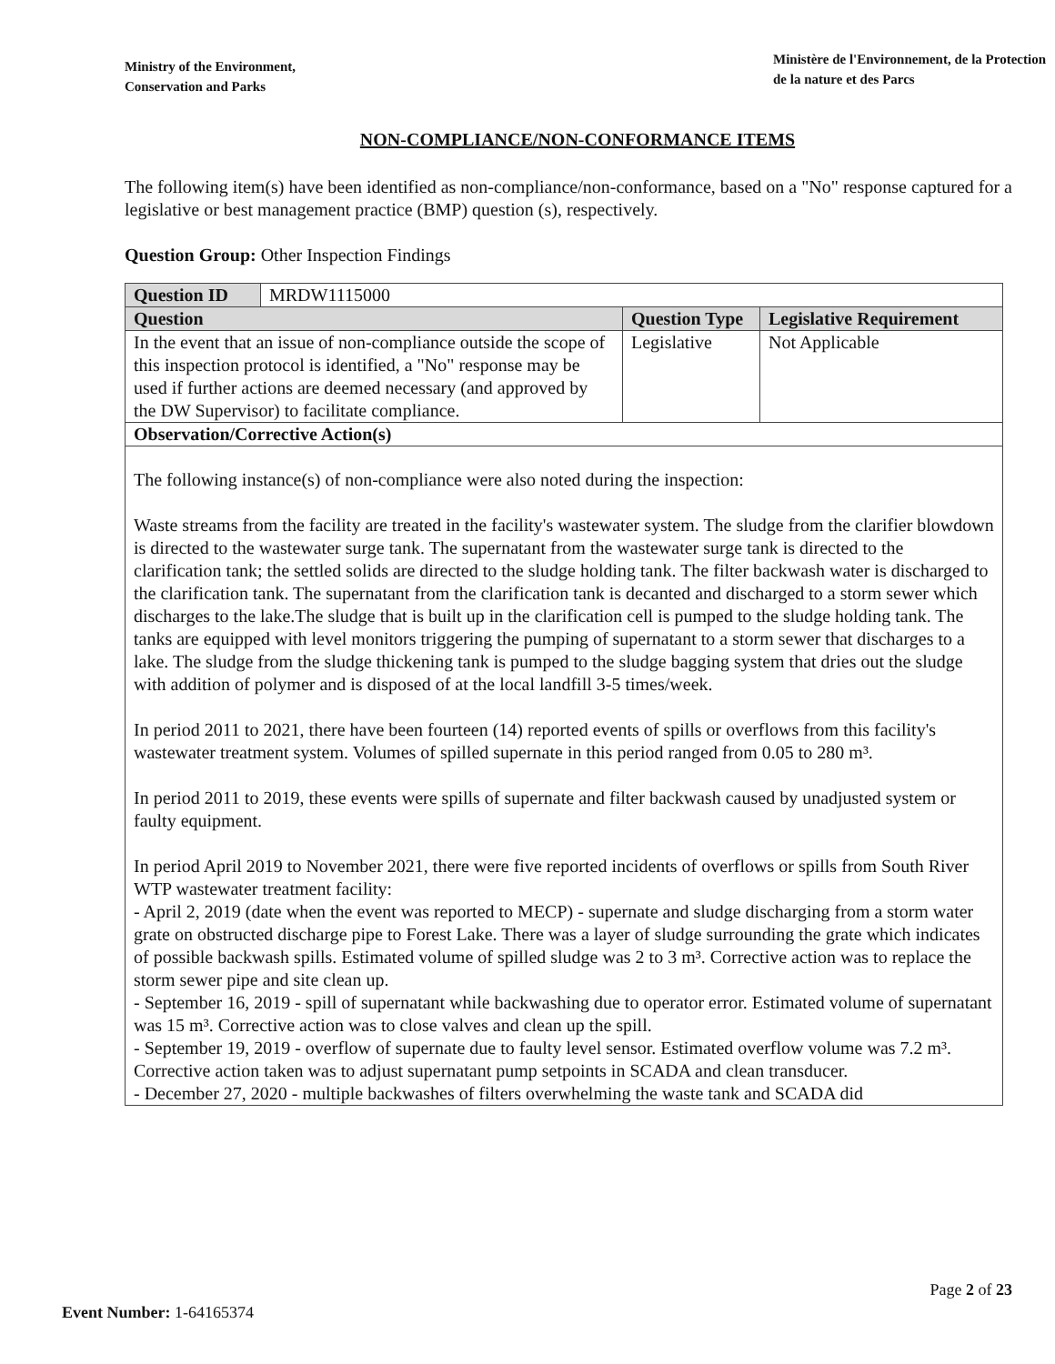Ministry of the Environment,
Conservation and Parks
Ministère de l'Environnement, de la Protection
de la nature et des Parcs
NON-COMPLIANCE/NON-CONFORMANCE ITEMS
The following item(s) have been identified as non-compliance/non-conformance, based on a "No" response captured for a legislative or best management practice (BMP) question (s), respectively.
Question Group: Other Inspection Findings
| Question ID | MRDW1115000 | | |
| Question | | Question Type | Legislative Requirement |
| In the event that an issue of non-compliance outside the scope of this inspection protocol is identified, a "No" response may be used if further actions are deemed necessary (and approved by the DW Supervisor) to facilitate compliance. | | Legislative | Not Applicable |
| Observation/Corrective Action(s) | | | |
| The following instance(s) of non-compliance were also noted during the inspection: Waste streams from the facility are treated in the facility's wastewater system. The sludge from the clarifier blowdown is directed to the wastewater surge tank. The supernatant from the wastewater surge tank is directed to the clarification tank; the settled solids are directed to the sludge holding tank. The filter backwash water is discharged to the clarification tank. The supernatant from the clarification tank is decanted and discharged to a storm sewer which discharges to the lake.The sludge that is built up in the clarification cell is pumped to the sludge holding tank. The tanks are equipped with level monitors triggering the pumping of supernatant to a storm sewer that discharges to a lake. The sludge from the sludge thickening tank is pumped to the sludge bagging system that dries out the sludge with addition of polymer and is disposed of at the local landfill 3-5 times/week. In period 2011 to 2021, there have been fourteen (14) reported events of spills or overflows from this facility's wastewater treatment system. Volumes of spilled supernate in this period ranged from 0.05 to 280 m³. In period 2011 to 2019, these events were spills of supernate and filter backwash caused by unadjusted system or faulty equipment. In period April 2019 to November 2021, there were five reported incidents of overflows or spills from South River WTP wastewater treatment facility: - April 2, 2019 (date when the event was reported to MECP) - supernate and sludge discharging from a storm water grate on obstructed discharge pipe to Forest Lake. There was a layer of sludge surrounding the grate which indicates of possible backwash spills. Estimated volume of spilled sludge was 2 to 3 m³. Corrective action was to replace the storm sewer pipe and site clean up. - September 16, 2019 - spill of supernatant while backwashing due to operator error. Estimated volume of supernatant was 15 m³. Corrective action was to close valves and clean up the spill. - September 19, 2019 - overflow of supernate due to faulty level sensor. Estimated overflow volume was 7.2 m³. Corrective action taken was to adjust supernatant pump setpoints in SCADA and clean transducer. - December 27, 2020 - multiple backwashes of filters overwhelming the waste tank and SCADA did | | | |
Page 2 of 23
Event Number: 1-64165374